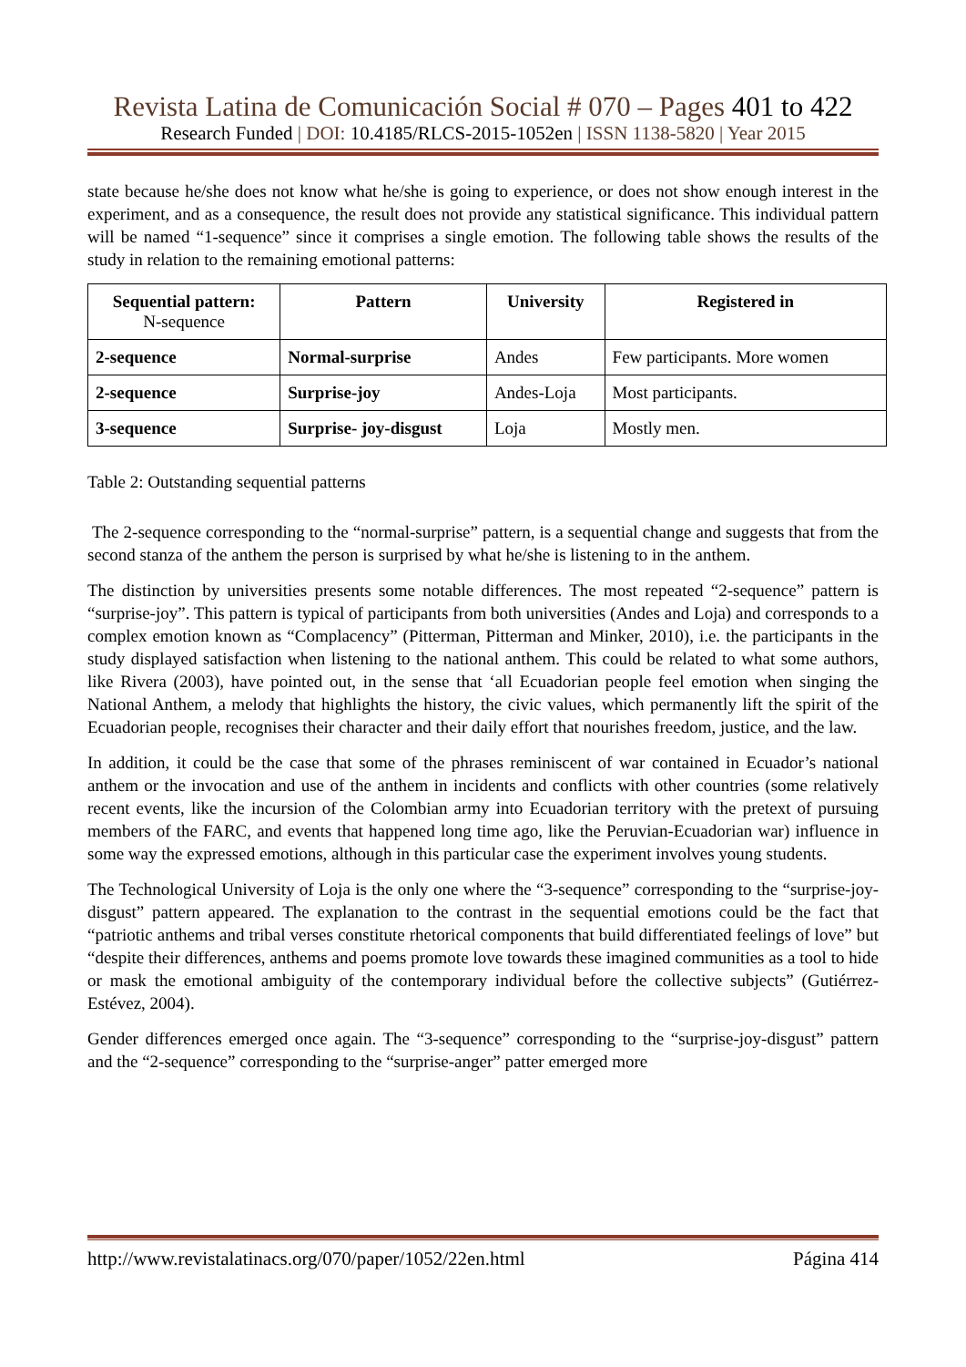Revista Latina de Comunicación Social # 070 – Pages 401 to 422
Research Funded | DOI: 10.4185/RLCS-2015-1052en | ISSN 1138-5820 | Year 2015
state because he/she does not know what he/she is going to experience, or does not show enough interest in the experiment, and as a consequence, the result does not provide any statistical significance. This individual pattern will be named “1-sequence” since it comprises a single emotion. The following table shows the results of the study in relation to the remaining emotional patterns:
| Sequential pattern: N-sequence | Pattern | University | Registered in |
| --- | --- | --- | --- |
| 2-sequence | Normal-surprise | Andes | Few participants. More women |
| 2-sequence | Surprise-joy | Andes-Loja | Most participants. |
| 3-sequence | Surprise- joy-disgust | Loja | Mostly men. |
Table 2: Outstanding sequential patterns
The 2-sequence corresponding to the “normal-surprise” pattern, is a sequential change and suggests that from the second stanza of the anthem the person is surprised by what he/she is listening to in the anthem.
The distinction by universities presents some notable differences. The most repeated “2-sequence” pattern is “surprise-joy”. This pattern is typical of participants from both universities (Andes and Loja) and corresponds to a complex emotion known as “Complacency” (Pitterman, Pitterman and Minker, 2010), i.e. the participants in the study displayed satisfaction when listening to the national anthem. This could be related to what some authors, like Rivera (2003), have pointed out, in the sense that ‘all Ecuadorian people feel emotion when singing the National Anthem, a melody that highlights the history, the civic values, which permanently lift the spirit of the Ecuadorian people, recognises their character and their daily effort that nourishes freedom, justice, and the law.
In addition, it could be the case that some of the phrases reminiscent of war contained in Ecuador’s national anthem or the invocation and use of the anthem in incidents and conflicts with other countries (some relatively recent events, like the incursion of the Colombian army into Ecuadorian territory with the pretext of pursuing members of the FARC, and events that happened long time ago, like the Peruvian-Ecuadorian war) influence in some way the expressed emotions, although in this particular case the experiment involves young students.
The Technological University of Loja is the only one where the “3-sequence” corresponding to the “surprise-joy-disgust” pattern appeared. The explanation to the contrast in the sequential emotions could be the fact that “patriotic anthems and tribal verses constitute rhetorical components that build differentiated feelings of love” but “despite their differences, anthems and poems promote love towards these imagined communities as a tool to hide or mask the emotional ambiguity of the contemporary individual before the collective subjects” (Gutiérrez-Estévez, 2004).
Gender differences emerged once again. The “3-sequence” corresponding to the “surprise-joy-disgust” pattern and the “2-sequence” corresponding to the “surprise-anger” patter emerged more
http://www.revistalatinacs.org/070/paper/1052/22en.html Página 414